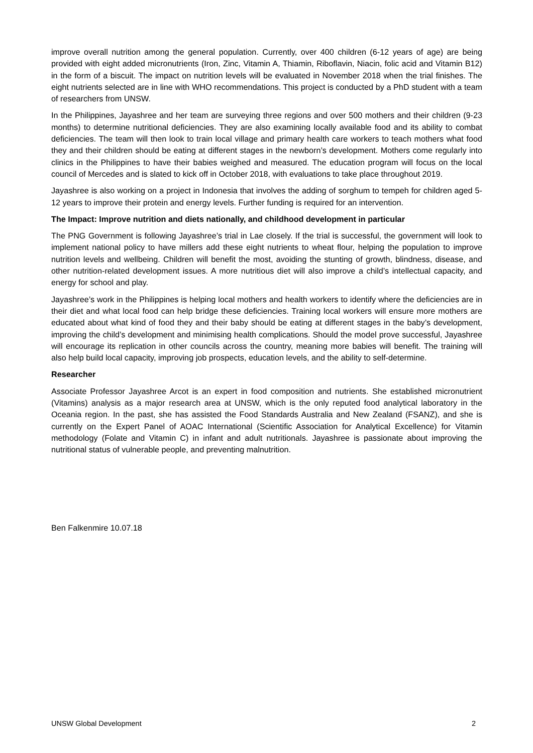improve overall nutrition among the general population. Currently, over 400 children (6-12 years of age) are being provided with eight added micronutrients (Iron, Zinc, Vitamin A, Thiamin, Riboflavin, Niacin, folic acid and Vitamin B12) in the form of a biscuit. The impact on nutrition levels will be evaluated in November 2018 when the trial finishes. The eight nutrients selected are in line with WHO recommendations. This project is conducted by a PhD student with a team of researchers from UNSW.
In the Philippines, Jayashree and her team are surveying three regions and over 500 mothers and their children (9-23 months) to determine nutritional deficiencies. They are also examining locally available food and its ability to combat deficiencies. The team will then look to train local village and primary health care workers to teach mothers what food they and their children should be eating at different stages in the newborn’s development. Mothers come regularly into clinics in the Philippines to have their babies weighed and measured. The education program will focus on the local council of Mercedes and is slated to kick off in October 2018, with evaluations to take place throughout 2019.
Jayashree is also working on a project in Indonesia that involves the adding of sorghum to tempeh for children aged 5-12 years to improve their protein and energy levels. Further funding is required for an intervention.
The Impact: Improve nutrition and diets nationally, and childhood development in particular
The PNG Government is following Jayashree’s trial in Lae closely. If the trial is successful, the government will look to implement national policy to have millers add these eight nutrients to wheat flour, helping the population to improve nutrition levels and wellbeing. Children will benefit the most, avoiding the stunting of growth, blindness, disease, and other nutrition-related development issues. A more nutritious diet will also improve a child’s intellectual capacity, and energy for school and play.
Jayashree’s work in the Philippines is helping local mothers and health workers to identify where the deficiencies are in their diet and what local food can help bridge these deficiencies. Training local workers will ensure more mothers are educated about what kind of food they and their baby should be eating at different stages in the baby’s development, improving the child’s development and minimising health complications. Should the model prove successful, Jayashree will encourage its replication in other councils across the country, meaning more babies will benefit. The training will also help build local capacity, improving job prospects, education levels, and the ability to self-determine.
Researcher
Associate Professor Jayashree Arcot is an expert in food composition and nutrients. She established micronutrient (Vitamins) analysis as a major research area at UNSW, which is the only reputed food analytical laboratory in the Oceania region. In the past, she has assisted the Food Standards Australia and New Zealand (FSANZ), and she is currently on the Expert Panel of AOAC International (Scientific Association for Analytical Excellence) for Vitamin methodology (Folate and Vitamin C) in infant and adult nutritionals. Jayashree is passionate about improving the nutritional status of vulnerable people, and preventing malnutrition.
Ben Falkenmire 10.07.18
UNSW Global Development 2